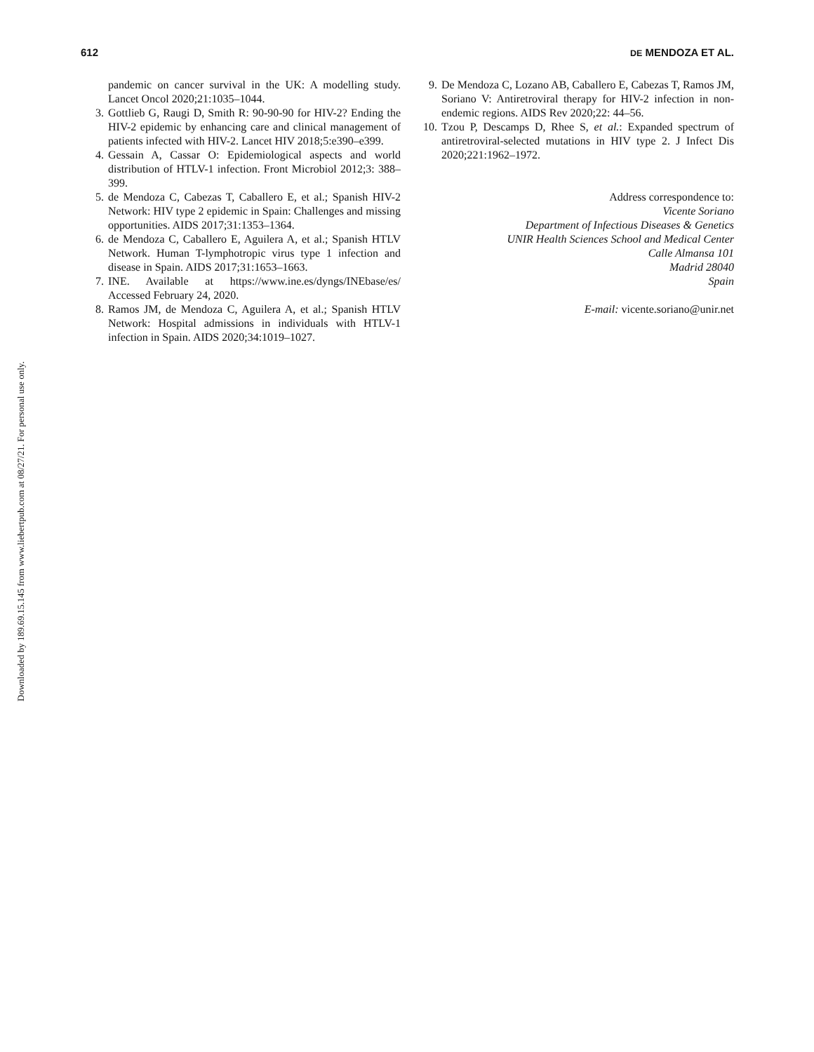Downloaded by 189.69.15.145 from www.liebertpub.com at 08/27/21. For personal use only.
612 DE MENDOZA ET AL.
pandemic on cancer survival in the UK: A modelling study. Lancet Oncol 2020;21:1035–1044.
3. Gottlieb G, Raugi D, Smith R: 90-90-90 for HIV-2? Ending the HIV-2 epidemic by enhancing care and clinical management of patients infected with HIV-2. Lancet HIV 2018;5:e390–e399.
4. Gessain A, Cassar O: Epidemiological aspects and world distribution of HTLV-1 infection. Front Microbiol 2012;3: 388–399.
5. de Mendoza C, Cabezas T, Caballero E, et al.; Spanish HIV-2 Network: HIV type 2 epidemic in Spain: Challenges and missing opportunities. AIDS 2017;31:1353–1364.
6. de Mendoza C, Caballero E, Aguilera A, et al.; Spanish HTLV Network. Human T-lymphotropic virus type 1 infection and disease in Spain. AIDS 2017;31:1653–1663.
7. INE. Available at https://www.ine.es/dyngs/INEbase/es/ Accessed February 24, 2020.
8. Ramos JM, de Mendoza C, Aguilera A, et al.; Spanish HTLV Network: Hospital admissions in individuals with HTLV-1 infection in Spain. AIDS 2020;34:1019–1027.
9. De Mendoza C, Lozano AB, Caballero E, Cabezas T, Ramos JM, Soriano V: Antiretroviral therapy for HIV-2 infection in non-endemic regions. AIDS Rev 2020;22: 44–56.
10.
Tzou P, Descamps D, Rhee S, et al.: Expanded spectrum of antiretroviral-selected mutations in HIV type 2. J Infect Dis 2020;221:1962–1972.
Address correspondence to:
Vicente Soriano
Department of Infectious Diseases & Genetics
UNIR Health Sciences School and Medical Center
Calle Almansa 101
Madrid 28040
Spain
E-mail: vicente.soriano@unir.net